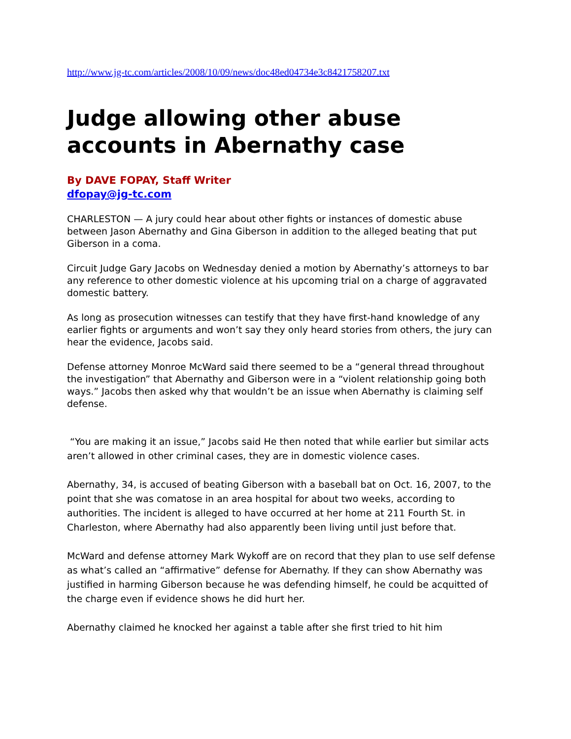http://www.jg-tc.com/articles/2008/10/09/news/doc48ed04734e3c8421758207.txt
Judge allowing other abuse accounts in Abernathy case
By DAVE FOPAY, Staff Writer
dfopay@jg-tc.com
CHARLESTON — A jury could hear about other fights or instances of domestic abuse between Jason Abernathy and Gina Giberson in addition to the alleged beating that put Giberson in a coma.
Circuit Judge Gary Jacobs on Wednesday denied a motion by Abernathy’s attorneys to bar any reference to other domestic violence at his upcoming trial on a charge of aggravated domestic battery.
As long as prosecution witnesses can testify that they have first-hand knowledge of any earlier fights or arguments and won’t say they only heard stories from others, the jury can hear the evidence, Jacobs said.
Defense attorney Monroe McWard said there seemed to be a “general thread throughout the investigation” that Abernathy and Giberson were in a “violent relationship going both ways.” Jacobs then asked why that wouldn’t be an issue when Abernathy is claiming self defense.
“You are making it an issue,” Jacobs said He then noted that while earlier but similar acts aren’t allowed in other criminal cases, they are in domestic violence cases.
Abernathy, 34, is accused of beating Giberson with a baseball bat on Oct. 16, 2007, to the point that she was comatose in an area hospital for about two weeks, according to authorities. The incident is alleged to have occurred at her home at 211 Fourth St. in Charleston, where Abernathy had also apparently been living until just before that.
McWard and defense attorney Mark Wykoff are on record that they plan to use self defense as what’s called an “affirmative” defense for Abernathy. If they can show Abernathy was justified in harming Giberson because he was defending himself, he could be acquitted of the charge even if evidence shows he did hurt her.
Abernathy claimed he knocked her against a table after she first tried to hit him